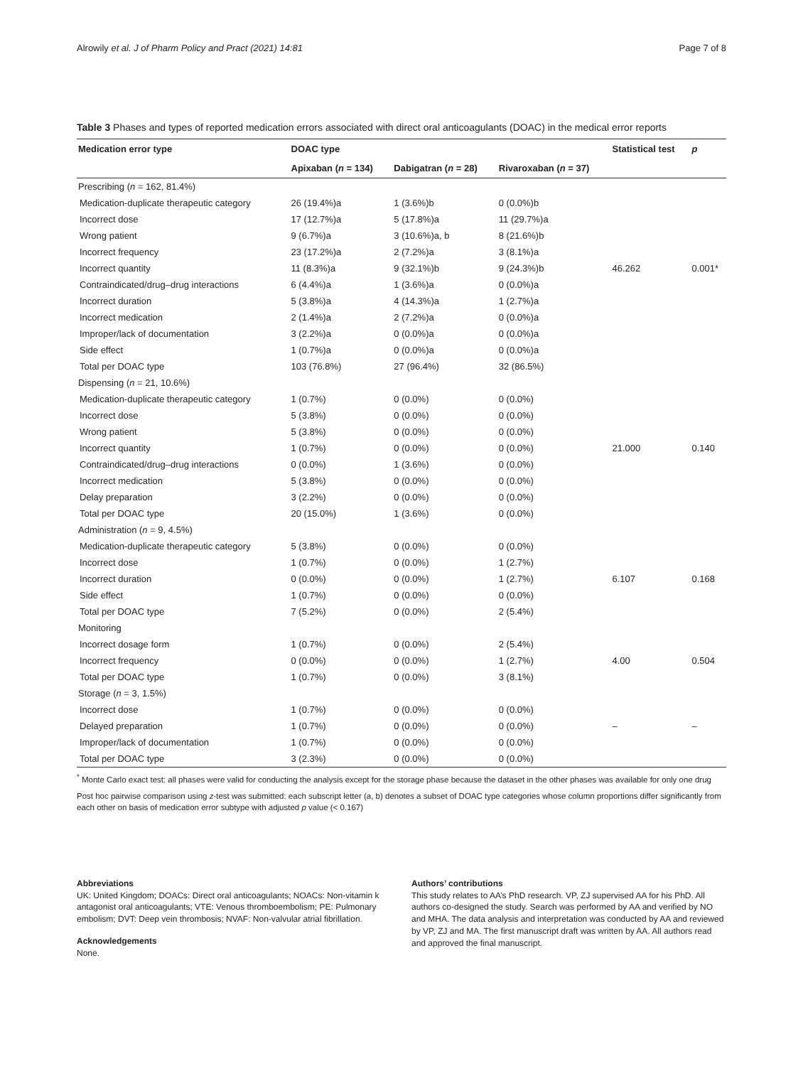Alrowily et al. J of Pharm Policy and Pract (2021) 14:81 Page 7 of 8
Table 3 Phases and types of reported medication errors associated with direct oral anticoagulants (DOAC) in the medical error reports
| Medication error type | DOAC type | | | Statistical test | p |
| --- | --- | --- | --- | --- | --- |
| | Apixaban ( n = 134) | Dabigatran ( n = 28) | Rivaroxaban ( n = 37) | | |
| Prescribing ( n = 162, 81.4%) | | | | | |
| Medication-duplicate therapeutic category | 26 (19.4%)a | 1 (3.6%)b | 0 (0.0%)b | | |
| Incorrect dose | 17 (12.7%)a | 5 (17.8%)a | 11 (29.7%)a | | |
| Wrong patient | 9 (6.7%)a | 3 (10.6%)a, b | 8 (21.6%)b | | |
| Incorrect frequency | 23 (17.2%)a | 2 (7.2%)a | 3 (8.1%)a | | |
| Incorrect quantity | 11 (8.3%)a | 9 (32.1%)b | 9 (24.3%)b | 46.262 | 0.001* |
| Contraindicated/drug–drug interactions | 6 (4.4%)a | 1 (3.6%)a | 0 (0.0%)a | | |
| Incorrect duration | 5 (3.8%)a | 4 (14.3%)a | 1 (2.7%)a | | |
| Incorrect medication | 2 (1.4%)a | 2 (7.2%)a | 0 (0.0%)a | | |
| Improper/lack of documentation | 3 (2.2%)a | 0 (0.0%)a | 0 (0.0%)a | | |
| Side effect | 1 (0.7%)a | 0 (0.0%)a | 0 (0.0%)a | | |
| Total per DOAC type | 103 (76.8%) | 27 (96.4%) | 32 (86.5%) | | |
| Dispensing ( n = 21, 10.6%) | | | | | |
| Medication-duplicate therapeutic category | 1 (0.7%) | 0 (0.0%) | 0 (0.0%) | | |
| Incorrect dose | 5 (3.8%) | 0 (0.0%) | 0 (0.0%) | | |
| Wrong patient | 5 (3.8%) | 0 (0.0%) | 0 (0.0%) | | |
| Incorrect quantity | 1 (0.7%) | 0 (0.0%) | 0 (0.0%) | 21.000 | 0.140 |
| Contraindicated/drug–drug interactions | 0 (0.0%) | 1 (3.6%) | 0 (0.0%) | | |
| Incorrect medication | 5 (3.8%) | 0 (0.0%) | 0 (0.0%) | | |
| Delay preparation | 3 (2.2%) | 0 (0.0%) | 0 (0.0%) | | |
| Total per DOAC type | 20 (15.0%) | 1 (3.6%) | 0 (0.0%) | | |
| Administration ( n = 9, 4.5%) | | | | | |
| Medication-duplicate therapeutic category | 5 (3.8%) | 0 (0.0%) | 0 (0.0%) | | |
| Incorrect dose | 1 (0.7%) | 0 (0.0%) | 1 (2.7%) | | |
| Incorrect duration | 0 (0.0%) | 0 (0.0%) | 1 (2.7%) | 6.107 | 0.168 |
| Side effect | 1 (0.7%) | 0 (0.0%) | 0 (0.0%) | | |
| Total per DOAC type | 7 (5.2%) | 0 (0.0%) | 2 (5.4%) | | |
| Monitoring | | | | | |
| Incorrect dosage form | 1 (0.7%) | 0 (0.0%) | 2 (5.4%) | | |
| Incorrect frequency | 0 (0.0%) | 0 (0.0%) | 1 (2.7%) | 4.00 | 0.504 |
| Total per DOAC type | 1 (0.7%) | 0 (0.0%) | 3 (8.1%) | | |
| Storage ( n = 3, 1.5%) | | | | | |
| Incorrect dose | 1 (0.7%) | 0 (0.0%) | 0 (0.0%) | | |
| Delayed preparation | 1 (0.7%) | 0 (0.0%) | 0 (0.0%) | – | – |
| Improper/lack of documentation | 1 (0.7%) | 0 (0.0%) | 0 (0.0%) | | |
| Total per DOAC type | 3 (2.3%) | 0 (0.0%) | 0 (0.0%) | | |
<sup>*</sup> Monte Carlo exact test: all phases were valid for conducting the analysis except for the storage phase because the dataset in the other phases was available for only one drug
Post hoc pairwise comparison using z-test was submitted: each subscript letter (a, b) denotes a subset of DOAC type categories whose column proportions differ significantly from each other on basis of medication error subtype with adjusted p value (< 0.167)
Abbreviations
UK: United Kingdom; DOACs: Direct oral anticoagulants; NOACs: Non-vitamin k antagonist oral anticoagulants; VTE: Venous thromboembolism; PE: Pulmonary embolism; DVT: Deep vein thrombosis; NVAF: Non-valvular atrial fibrillation.
Acknowledgements
None.
Authors’ contributions
This study relates to AA’s PhD research. VP, ZJ supervised AA for his PhD. All authors co-designed the study. Search was performed by AA and verified by NO and MHA. The data analysis and interpretation was conducted by AA and reviewed by VP, ZJ and MA. The first manuscript draft was written by AA. All authors read and approved the final manuscript.